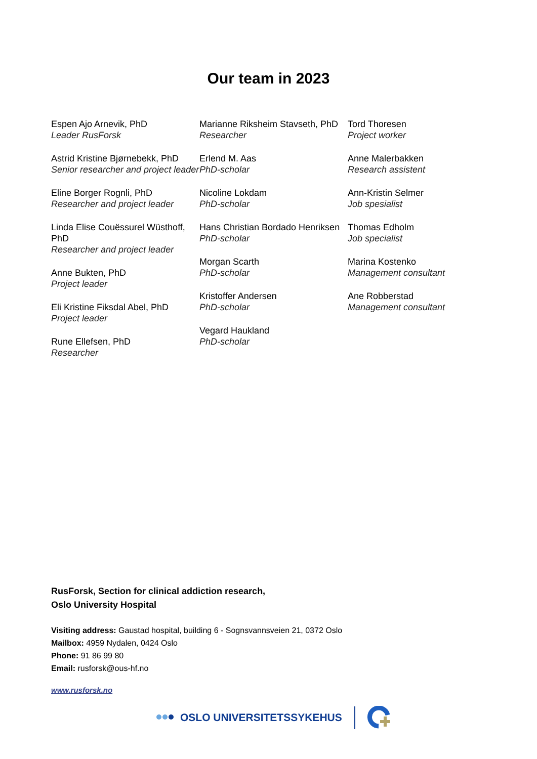Our team in 2023
Espen Ajo Arnevik, PhD
Leader RusForsk
Astrid Kristine Bjørnebekk, PhD
Senior researcher and project leader
Eline Borger Rognli, PhD
Researcher and project leader
Linda Elise Couëssurel Wüsthoff, PhD
Researcher and project leader
Anne Bukten, PhD
Project leader
Eli Kristine Fiksdal Abel, PhD
Project leader
Rune Ellefsen, PhD
Researcher
Marianne Riksheim Stavseth, PhD
Researcher
Erlend M. Aas
PhD-scholar
Nicoline Lokdam
PhD-scholar
Hans Christian Bordado Henriksen
PhD-scholar
Morgan Scarth
PhD-scholar
Kristoffer Andersen
PhD-scholar
Vegard Haukland
PhD-scholar
Tord Thoresen
Project worker
Anne Malerbakken
Research assistent
Ann-Kristin Selmer
Job spesialist
Thomas Edholm
Job specialist
Marina Kostenko
Management consultant
Ane Robberstad
Management consultant
RusForsk, Section for clinical addiction research,
Oslo University Hospital
Visiting address: Gaustad hospital, building 6 - Sognsvannsveien 21, 0372 Oslo
Mailbox: 4959 Nydalen, 0424 Oslo
Phone: 91 86 99 80
Email: rusforsk@ous-hf.no
www.rusforsk.no
OSLO UNIVERSITETSSYKEHUS